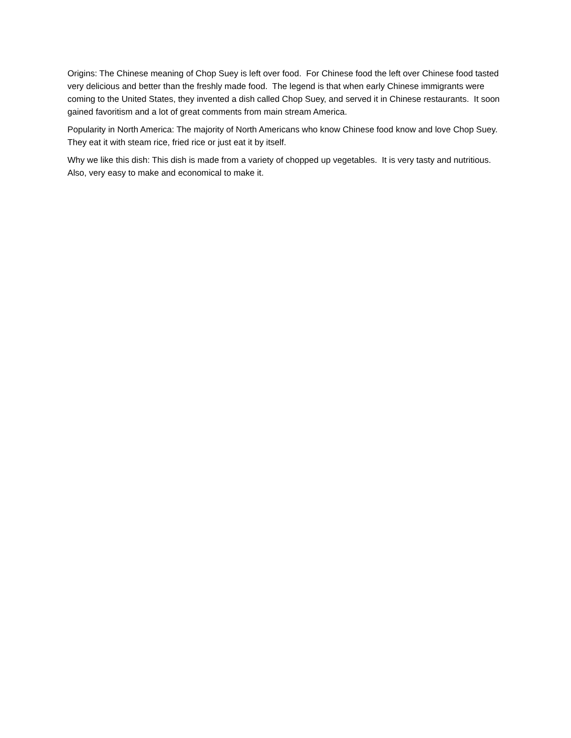Origins: The Chinese meaning of Chop Suey is left over food. For Chinese food the left over Chinese food tasted very delicious and better than the freshly made food. The legend is that when early Chinese immigrants were coming to the United States, they invented a dish called Chop Suey, and served it in Chinese restaurants. It soon gained favoritism and a lot of great comments from main stream America.
Popularity in North America: The majority of North Americans who know Chinese food know and love Chop Suey. They eat it with steam rice, fried rice or just eat it by itself.
Why we like this dish: This dish is made from a variety of chopped up vegetables. It is very tasty and nutritious. Also, very easy to make and economical to make it.